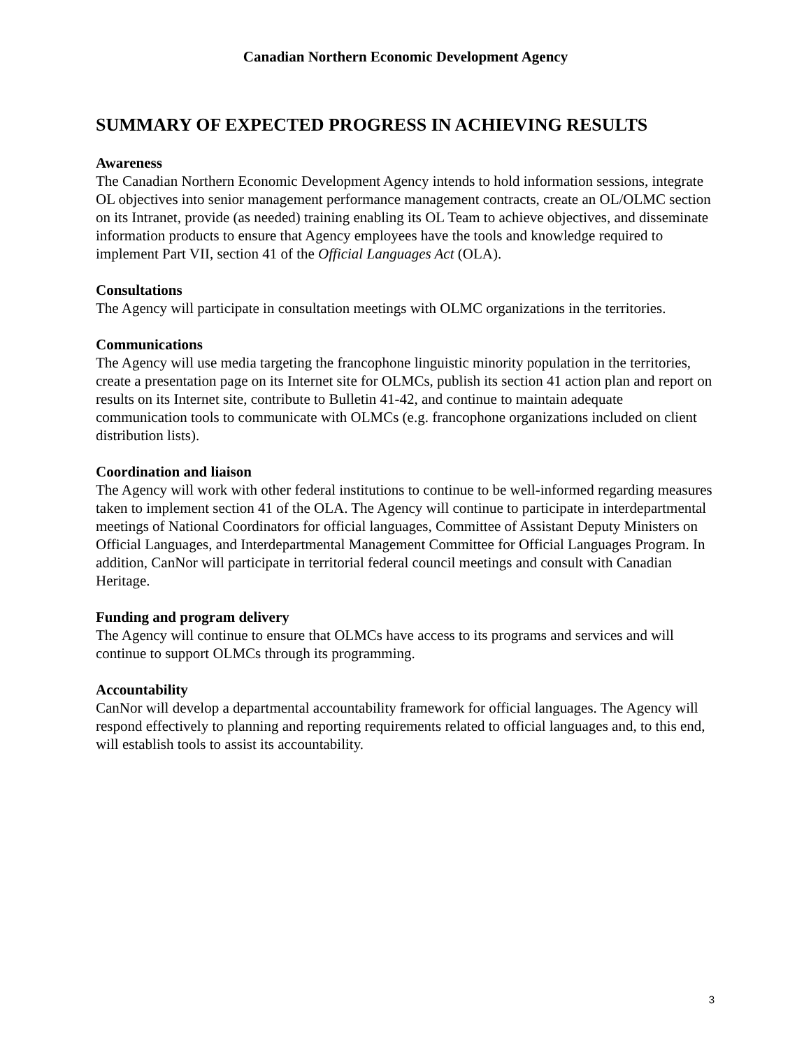Canadian Northern Economic Development Agency
SUMMARY OF EXPECTED PROGRESS IN ACHIEVING RESULTS
Awareness
The Canadian Northern Economic Development Agency intends to hold information sessions, integrate OL objectives into senior management performance management contracts, create an OL/OLMC section on its Intranet, provide (as needed) training enabling its OL Team to achieve objectives, and disseminate information products to ensure that Agency employees have the tools and knowledge required to implement Part VII, section 41 of the Official Languages Act (OLA).
Consultations
The Agency will participate in consultation meetings with OLMC organizations in the territories.
Communications
The Agency will use media targeting the francophone linguistic minority population in the territories, create a presentation page on its Internet site for OLMCs, publish its section 41 action plan and report on results on its Internet site, contribute to Bulletin 41-42, and continue to maintain adequate communication tools to communicate with OLMCs (e.g. francophone organizations included on client distribution lists).
Coordination and liaison
The Agency will work with other federal institutions to continue to be well-informed regarding measures taken to implement section 41 of the OLA. The Agency will continue to participate in interdepartmental meetings of National Coordinators for official languages, Committee of Assistant Deputy Ministers on Official Languages, and Interdepartmental Management Committee for Official Languages Program. In addition, CanNor will participate in territorial federal council meetings and consult with Canadian Heritage.
Funding and program delivery
The Agency will continue to ensure that OLMCs have access to its programs and services and will continue to support OLMCs through its programming.
Accountability
CanNor will develop a departmental accountability framework for official languages. The Agency will respond effectively to planning and reporting requirements related to official languages and, to this end, will establish tools to assist its accountability.
3